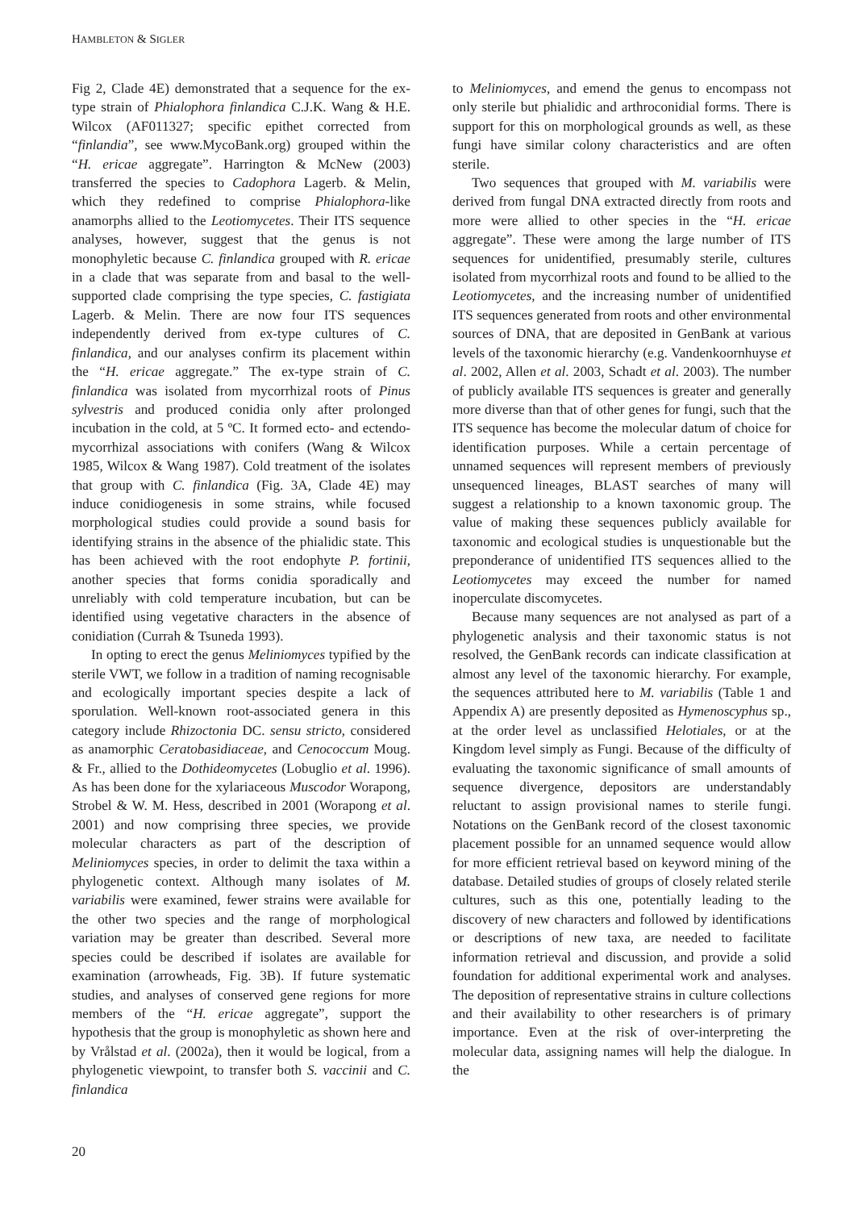HAMBLETON & SIGLER
Fig 2, Clade 4E) demonstrated that a sequence for the ex-type strain of Phialophora finlandica C.J.K. Wang & H.E. Wilcox (AF011327; specific epithet corrected from “finlandia”, see www.MycoBank.org) grouped within the “H. ericae aggregate”. Harrington & McNew (2003) transferred the species to Cadophora Lagerb. & Melin, which they redefined to comprise Phialophora-like anamorphs allied to the Leotiomycetes. Their ITS sequence analyses, however, suggest that the genus is not monophyletic because C. finlandica grouped with R. ericae in a clade that was separate from and basal to the well-supported clade comprising the type species, C. fastigiata Lagerb. & Melin. There are now four ITS sequences independently derived from ex-type cultures of C. finlandica, and our analyses confirm its placement within the “H. ericae aggregate.” The ex-type strain of C. finlandica was isolated from mycorrhizal roots of Pinus sylvestris and produced conidia only after prolonged incubation in the cold, at 5 ºC. It formed ecto- and ectendo- mycorrhizal associations with conifers (Wang & Wilcox 1985, Wilcox & Wang 1987). Cold treatment of the isolates that group with C. finlandica (Fig. 3A, Clade 4E) may induce conidiogenesis in some strains, while focused morphological studies could provide a sound basis for identifying strains in the absence of the phialidic state. This has been achieved with the root endophyte P. fortinii, another species that forms conidia sporadically and unreliably with cold temperature incubation, but can be identified using vegetative characters in the absence of conidiation (Currah & Tsuneda 1993).
In opting to erect the genus Meliniomyces typified by the sterile VWT, we follow in a tradition of naming recognisable and ecologically important species despite a lack of sporulation. Well-known root-associated genera in this category include Rhizoctonia DC. sensu stricto, considered as anamorphic Ceratobasidiaceae, and Cenococcum Moug. & Fr., allied to the Dothideomycetes (Lobuglio et al. 1996). As has been done for the xylariaceous Muscodor Worapong, Strobel & W. M. Hess, described in 2001 (Worapong et al. 2001) and now comprising three species, we provide molecular characters as part of the description of Meliniomyces species, in order to delimit the taxa within a phylogenetic context. Although many isolates of M. variabilis were examined, fewer strains were available for the other two species and the range of morphological variation may be greater than described. Several more species could be described if isolates are available for examination (arrowheads, Fig. 3B). If future systematic studies, and analyses of conserved gene regions for more members of the “H. ericae aggregate”, support the hypothesis that the group is monophyletic as shown here and by Vrålstad et al. (2002a), then it would be logical, from a phylogenetic viewpoint, to transfer both S. vaccinii and C. finlandica
to Meliniomyces, and emend the genus to encompass not only sterile but phialidic and arthroconidial forms. There is support for this on morphological grounds as well, as these fungi have similar colony characteristics and are often sterile.
Two sequences that grouped with M. variabilis were derived from fungal DNA extracted directly from roots and more were allied to other species in the “H. ericae aggregate”. These were among the large number of ITS sequences for unidentified, presumably sterile, cultures isolated from mycorrhizal roots and found to be allied to the Leotiomycetes, and the increasing number of unidentified ITS sequences generated from roots and other environmental sources of DNA, that are deposited in GenBank at various levels of the taxonomic hierarchy (e.g. Vandenkoornhuyse et al. 2002, Allen et al. 2003, Schadt et al. 2003). The number of publicly available ITS sequences is greater and generally more diverse than that of other genes for fungi, such that the ITS sequence has become the molecular datum of choice for identification purposes. While a certain percentage of unnamed sequences will represent members of previously unsequenced lineages, BLAST searches of many will suggest a relationship to a known taxonomic group. The value of making these sequences publicly available for taxonomic and ecological studies is unquestionable but the preponderance of unidentified ITS sequences allied to the Leotiomycetes may exceed the number for named inoperculate discomycetes.
Because many sequences are not analysed as part of a phylogenetic analysis and their taxonomic status is not resolved, the GenBank records can indicate classification at almost any level of the taxonomic hierarchy. For example, the sequences attributed here to M. variabilis (Table 1 and Appendix A) are presently deposited as Hymenoscyphus sp., at the order level as unclassified Helotiales, or at the Kingdom level simply as Fungi. Because of the difficulty of evaluating the taxonomic significance of small amounts of sequence divergence, depositors are understandably reluctant to assign provisional names to sterile fungi. Notations on the GenBank record of the closest taxonomic placement possible for an unnamed sequence would allow for more efficient retrieval based on keyword mining of the database. Detailed studies of groups of closely related sterile cultures, such as this one, potentially leading to the discovery of new characters and followed by identifications or descriptions of new taxa, are needed to facilitate information retrieval and discussion, and provide a solid foundation for additional experimental work and analyses. The deposition of representative strains in culture collections and their availability to other researchers is of primary importance. Even at the risk of over-interpreting the molecular data, assigning names will help the dialogue. In the
20